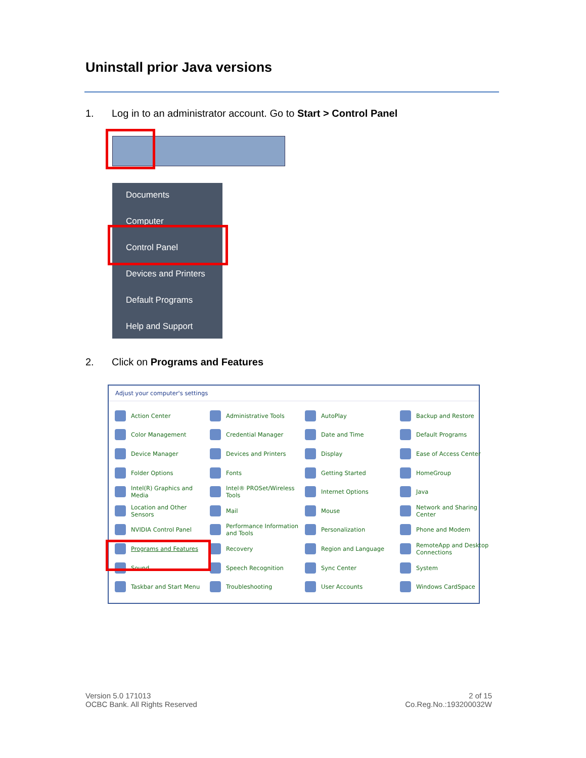Uninstall prior Java versions
1. Log in to an administrator account. Go to Start > Control Panel
Documents
Computer
Control Panel
Devices and Printers
Default Programs
Help and Support
2. Click on Programs and Features
Adjust your computer's settings
Action Center
Administrative Tools
AutoPlay
Backup and Restore
Color Management
Credential Manager
Date and Time
Default Programs
Device Manager
Devices and Printers
Display
Ease of Access Center
Folder Options
Fonts
Getting Started
HomeGroup
Intel(R) Graphics and Media
Intel® PROSet/Wireless Tools
Internet Options
Java
Location and Other Sensors
Mail
Mouse
Network and Sharing Center
NVIDIA Control Panel
Performance Information and Tools
Personalization
Phone and Modem
Programs and Features
Recovery
Region and Language
RemoteApp and Desktop Connections
Sound
Speech Recognition
Sync Center
System
Taskbar and Start Menu
Troubleshooting
User Accounts
Windows CardSpace
Version 5.0 171013
OCBC Bank. All Rights Reserved
2 of 15
Co.Reg.No.:193200032W